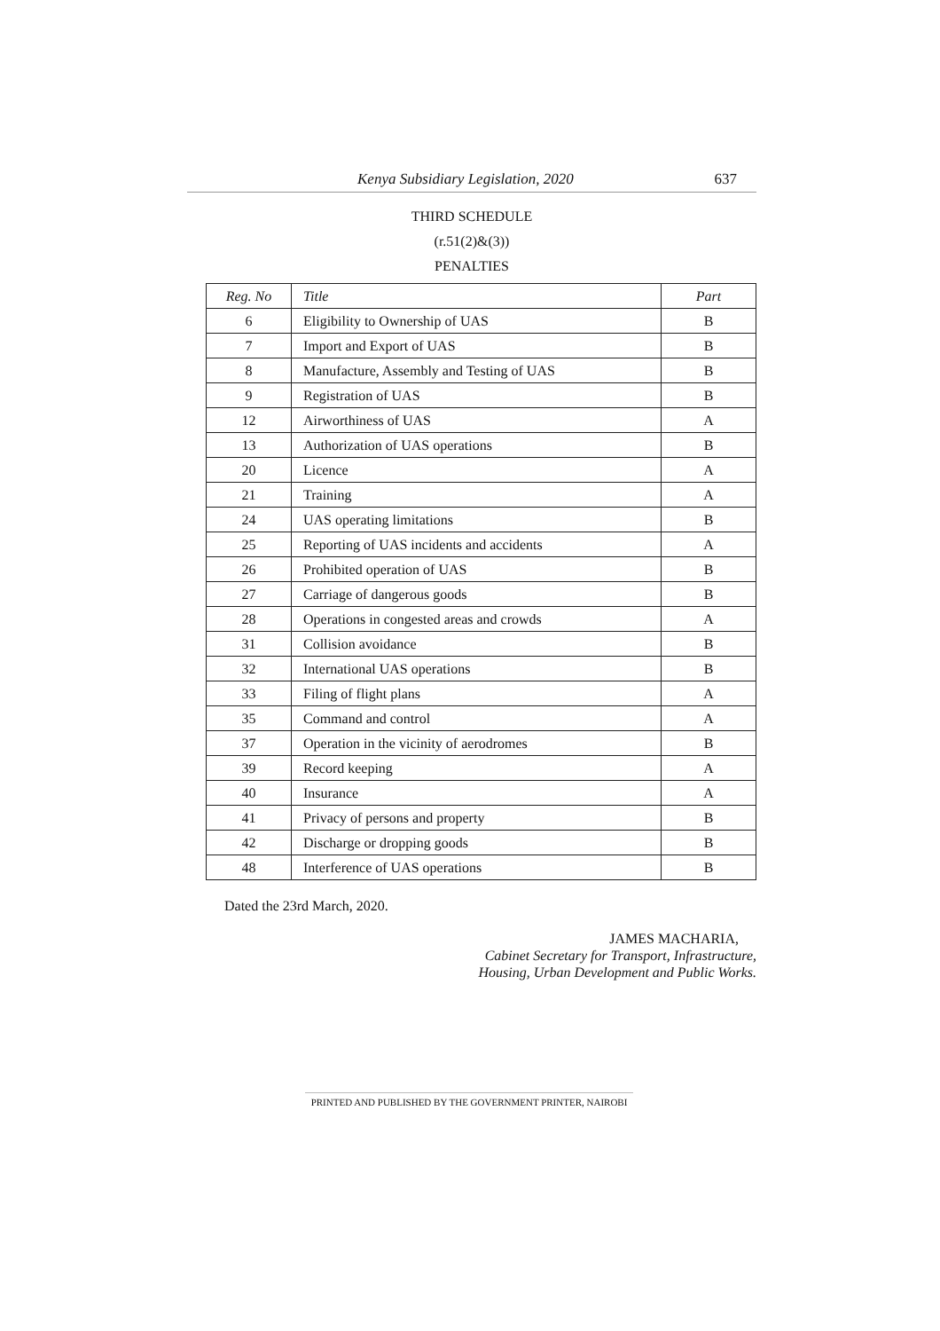Kenya Subsidiary Legislation, 2020 637
THIRD SCHEDULE
(r.51(2)&(3))
PENALTIES
| Reg. No | Title | Part |
| --- | --- | --- |
| 6 | Eligibility to Ownership of UAS | B |
| 7 | Import and Export of UAS | B |
| 8 | Manufacture, Assembly and Testing of UAS | B |
| 9 | Registration of UAS | B |
| 12 | Airworthiness of UAS | A |
| 13 | Authorization of UAS operations | B |
| 20 | Licence | A |
| 21 | Training | A |
| 24 | UAS operating limitations | B |
| 25 | Reporting of UAS incidents and accidents | A |
| 26 | Prohibited operation of UAS | B |
| 27 | Carriage of dangerous goods | B |
| 28 | Operations in congested areas and crowds | A |
| 31 | Collision avoidance | B |
| 32 | International UAS operations | B |
| 33 | Filing of flight plans | A |
| 35 | Command and control | A |
| 37 | Operation in the vicinity of aerodromes | B |
| 39 | Record keeping | A |
| 40 | Insurance | A |
| 41 | Privacy of persons and property | B |
| 42 | Discharge or dropping goods | B |
| 48 | Interference of UAS operations | B |
Dated the 23rd March, 2020.
JAMES MACHARIA,
Cabinet Secretary for Transport, Infrastructure,
Housing, Urban Development and Public Works.
PRINTED AND PUBLISHED BY THE GOVERNMENT PRINTER, NAIROBI